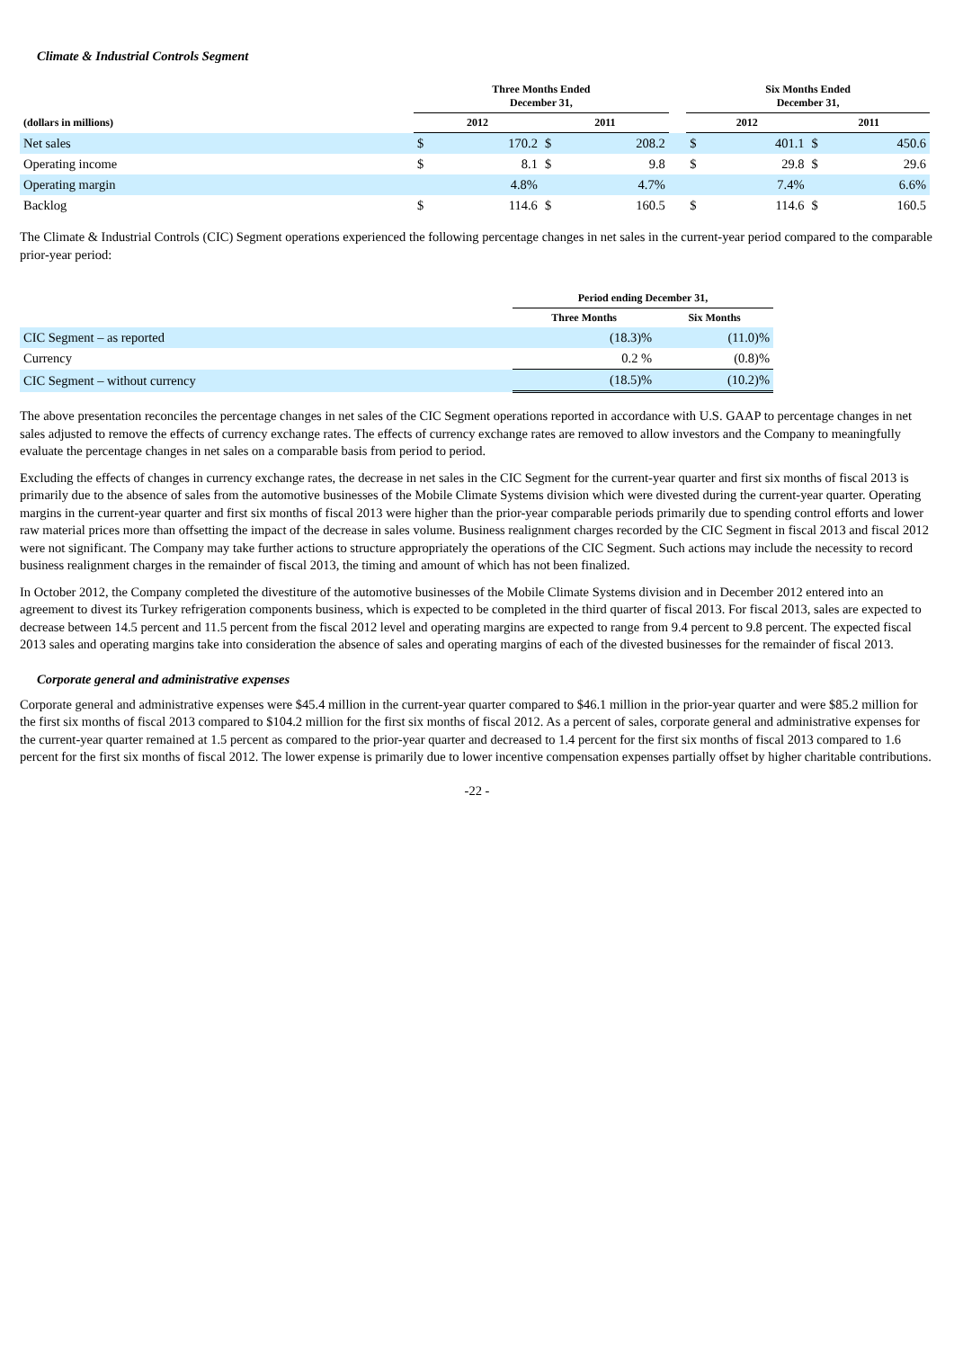Climate & Industrial Controls Segment
| | Three Months Ended December 31, | | | | | Six Months Ended December 31, | | | |
| --- | --- | --- | --- | --- | --- | --- | --- | --- | --- |
| (dollars in millions) | 2012 | | 2011 | | | 2012 | | 2011 | |
| Net sales | $ | 170.2 | $ | 208.2 | | $ | 401.1 | $ | 450.6 |
| Operating income | $ | 8.1 | $ | 9.8 | | $ | 29.8 | $ | 29.6 |
| Operating margin | | 4.8% | | 4.7% | | | 7.4% | | 6.6% |
| Backlog | $ | 114.6 | $ | 160.5 | | $ | 114.6 | $ | 160.5 |
The Climate & Industrial Controls (CIC) Segment operations experienced the following percentage changes in net sales in the current-year period compared to the comparable prior-year period:
| | Period ending December 31, | |
| --- | --- | --- |
| | Three Months | Six Months |
| CIC Segment – as reported | (18.3)% | (11.0)% |
| Currency | 0.2 % | (0.8)% |
| CIC Segment – without currency | (18.5)% | (10.2)% |
The above presentation reconciles the percentage changes in net sales of the CIC Segment operations reported in accordance with U.S. GAAP to percentage changes in net sales adjusted to remove the effects of currency exchange rates. The effects of currency exchange rates are removed to allow investors and the Company to meaningfully evaluate the percentage changes in net sales on a comparable basis from period to period.
Excluding the effects of changes in currency exchange rates, the decrease in net sales in the CIC Segment for the current-year quarter and first six months of fiscal 2013 is primarily due to the absence of sales from the automotive businesses of the Mobile Climate Systems division which were divested during the current-year quarter. Operating margins in the current-year quarter and first six months of fiscal 2013 were higher than the prior-year comparable periods primarily due to spending control efforts and lower raw material prices more than offsetting the impact of the decrease in sales volume. Business realignment charges recorded by the CIC Segment in fiscal 2013 and fiscal 2012 were not significant. The Company may take further actions to structure appropriately the operations of the CIC Segment. Such actions may include the necessity to record business realignment charges in the remainder of fiscal 2013, the timing and amount of which has not been finalized.
In October 2012, the Company completed the divestiture of the automotive businesses of the Mobile Climate Systems division and in December 2012 entered into an agreement to divest its Turkey refrigeration components business, which is expected to be completed in the third quarter of fiscal 2013. For fiscal 2013, sales are expected to decrease between 14.5 percent and 11.5 percent from the fiscal 2012 level and operating margins are expected to range from 9.4 percent to 9.8 percent. The expected fiscal 2013 sales and operating margins take into consideration the absence of sales and operating margins of each of the divested businesses for the remainder of fiscal 2013.
Corporate general and administrative expenses
Corporate general and administrative expenses were $45.4 million in the current-year quarter compared to $46.1 million in the prior-year quarter and were $85.2 million for the first six months of fiscal 2013 compared to $104.2 million for the first six months of fiscal 2012. As a percent of sales, corporate general and administrative expenses for the current-year quarter remained at 1.5 percent as compared to the prior-year quarter and decreased to 1.4 percent for the first six months of fiscal 2013 compared to 1.6 percent for the first six months of fiscal 2012. The lower expense is primarily due to lower incentive compensation expenses partially offset by higher charitable contributions.
-22 -